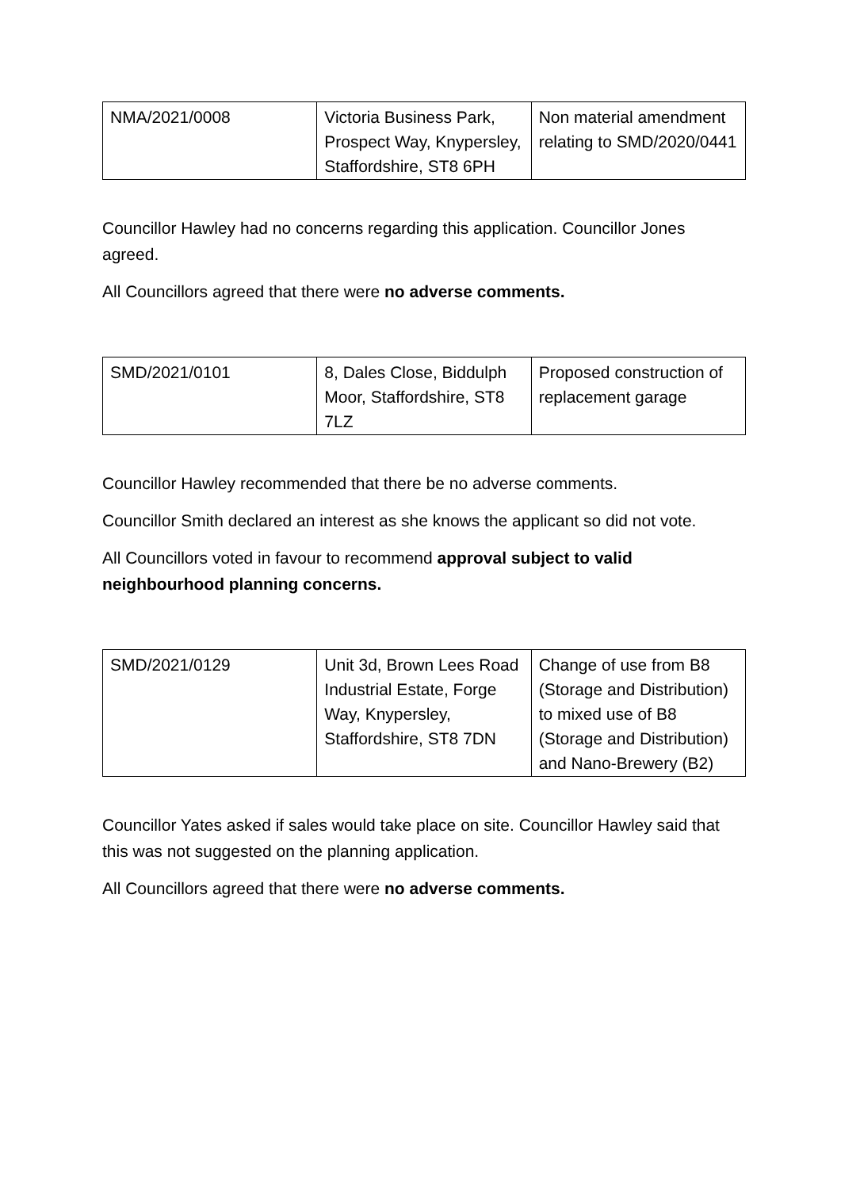| NMA/2021/0008 | Victoria Business Park, Prospect Way, Knypersley, Staffordshire, ST8 6PH | Non material amendment relating to SMD/2020/0441 |
Councillor Hawley had no concerns regarding this application. Councillor Jones agreed.
All Councillors agreed that there were no adverse comments.
| SMD/2021/0101 | 8, Dales Close, Biddulph Moor, Staffordshire, ST8 7LZ | Proposed construction of replacement garage |
Councillor Hawley recommended that there be no adverse comments.
Councillor Smith declared an interest as she knows the applicant so did not vote.
All Councillors voted in favour to recommend approval subject to valid neighbourhood planning concerns.
| SMD/2021/0129 | Unit 3d, Brown Lees Road Industrial Estate, Forge Way, Knypersley, Staffordshire, ST8 7DN | Change of use from B8 (Storage and Distribution) to mixed use of B8 (Storage and Distribution) and Nano-Brewery (B2) |
Councillor Yates asked if sales would take place on site. Councillor Hawley said that this was not suggested on the planning application.
All Councillors agreed that there were no adverse comments.